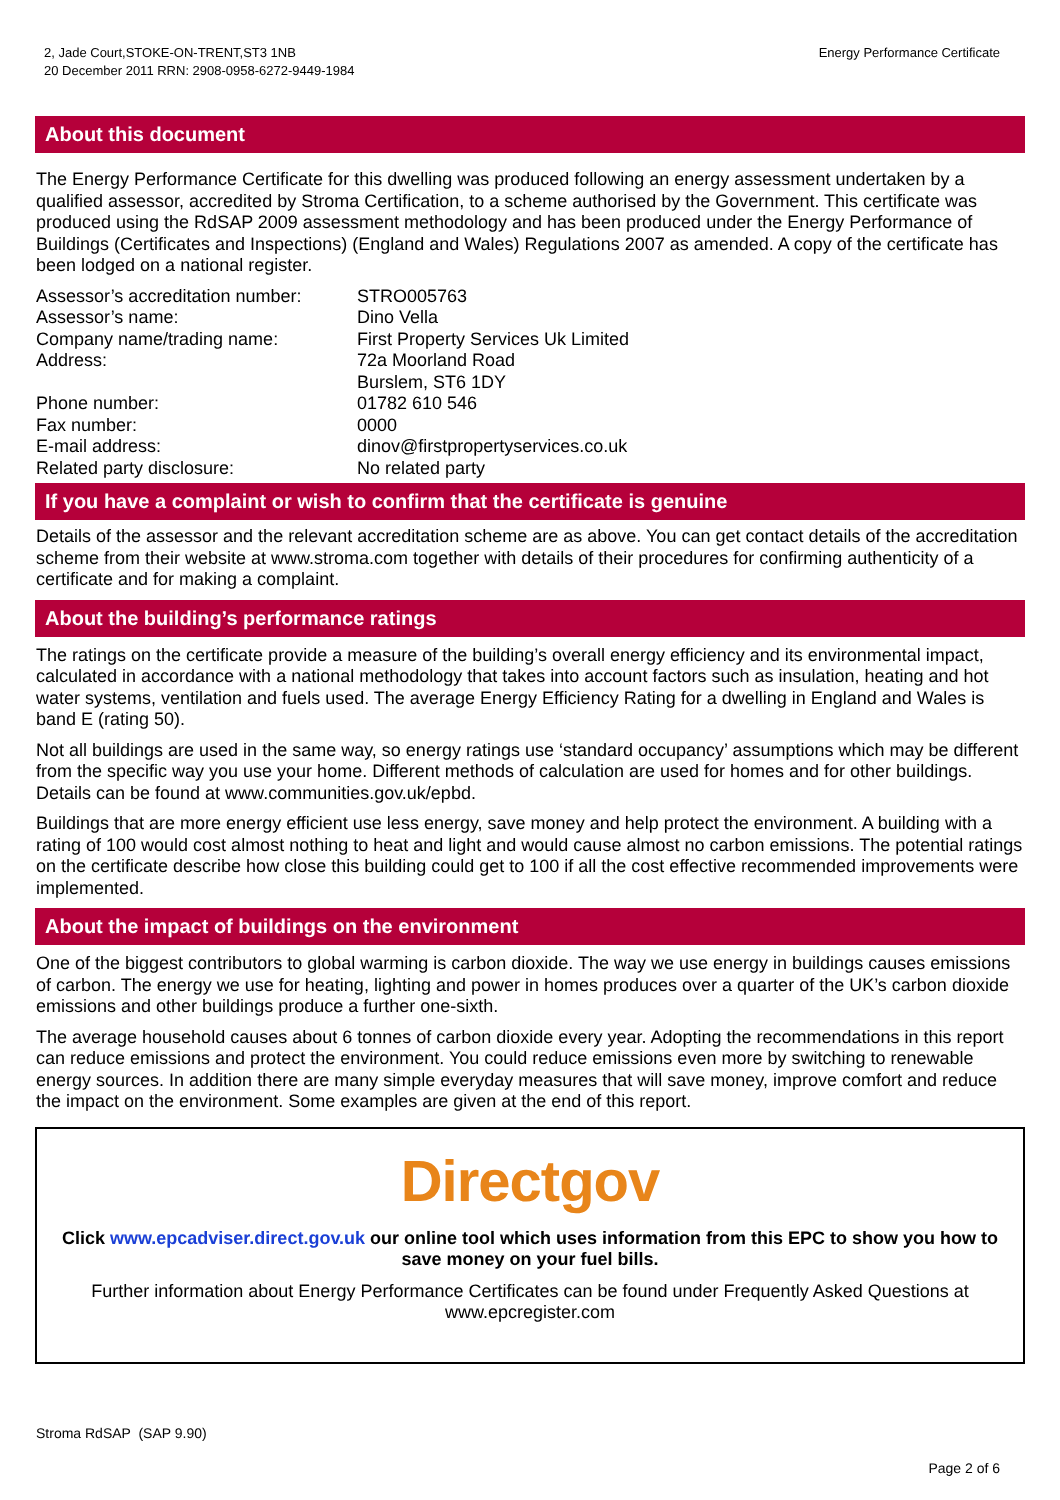2, Jade Court,STOKE-ON-TRENT,ST3 1NB
20 December 2011 RRN: 2908-0958-6272-9449-1984
Energy Performance Certificate
About this document
The Energy Performance Certificate for this dwelling was produced following an energy assessment undertaken by a qualified assessor, accredited by Stroma Certification, to a scheme authorised by the Government. This certificate was produced using the RdSAP 2009 assessment methodology and has been produced under the Energy Performance of Buildings (Certificates and Inspections) (England and Wales) Regulations 2007 as amended. A copy of the certificate has been lodged on a national register.
| Assessor’s accreditation number: | STRO005763 |
| Assessor’s name: | Dino Vella |
| Company name/trading name: | First Property Services Uk Limited |
| Address: | 72a Moorland Road Burslem, ST6 1DY |
| Phone number: | 01782 610 546 |
| Fax number: | 0000 |
| E-mail address: | dinov@firstpropertyservices.co.uk |
| Related party disclosure: | No related party |
If you have a complaint or wish to confirm that the certificate is genuine
Details of the assessor and the relevant accreditation scheme are as above. You can get contact details of the accreditation scheme from their website at www.stroma.com together with details of their procedures for confirming authenticity of a certificate and for making a complaint.
About the building’s performance ratings
The ratings on the certificate provide a measure of the building’s overall energy efficiency and its environmental impact, calculated in accordance with a national methodology that takes into account factors such as insulation, heating and hot water systems, ventilation and fuels used. The average Energy Efficiency Rating for a dwelling in England and Wales is band E (rating 50).
Not all buildings are used in the same way, so energy ratings use ‘standard occupancy’ assumptions which may be different from the specific way you use your home. Different methods of calculation are used for homes and for other buildings. Details can be found at www.communities.gov.uk/epbd.
Buildings that are more energy efficient use less energy, save money and help protect the environment. A building with a rating of 100 would cost almost nothing to heat and light and would cause almost no carbon emissions. The potential ratings on the certificate describe how close this building could get to 100 if all the cost effective recommended improvements were implemented.
About the impact of buildings on the environment
One of the biggest contributors to global warming is carbon dioxide. The way we use energy in buildings causes emissions of carbon. The energy we use for heating, lighting and power in homes produces over a quarter of the UK’s carbon dioxide emissions and other buildings produce a further one-sixth.
The average household causes about 6 tonnes of carbon dioxide every year. Adopting the recommendations in this report can reduce emissions and protect the environment. You could reduce emissions even more by switching to renewable energy sources. In addition there are many simple everyday measures that will save money, improve comfort and reduce the impact on the environment. Some examples are given at the end of this report.
Directgov
Click www.epcadviser.direct.gov.uk our online tool which uses information from this EPC to show you how to save money on your fuel bills.
Further information about Energy Performance Certificates can be found under Frequently Asked Questions at www.epcregister.com
Stroma RdSAP (SAP 9.90)
Page 2 of 6